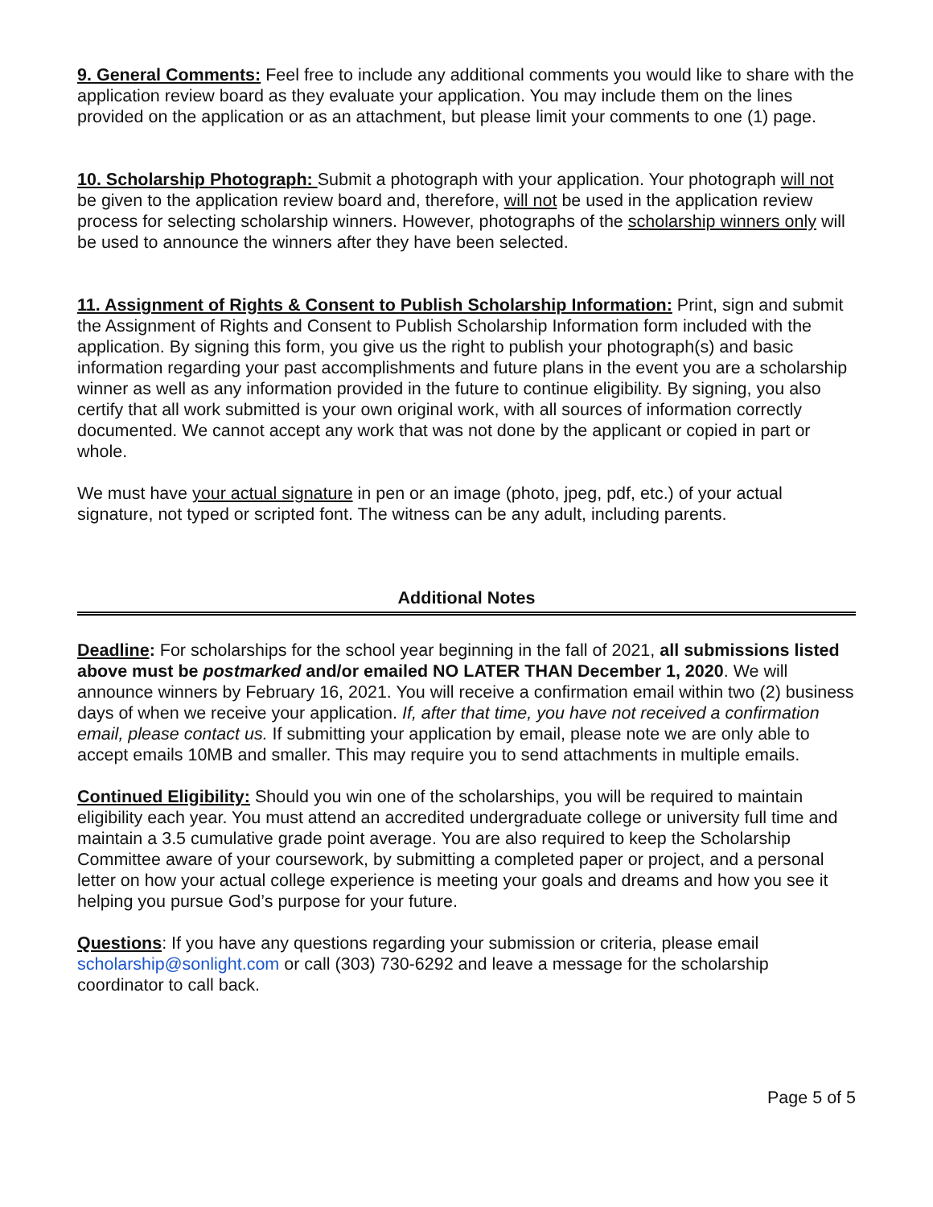9. General Comments: Feel free to include any additional comments you would like to share with the application review board as they evaluate your application. You may include them on the lines provided on the application or as an attachment, but please limit your comments to one (1) page.
10. Scholarship Photograph: Submit a photograph with your application. Your photograph will not be given to the application review board and, therefore, will not be used in the application review process for selecting scholarship winners. However, photographs of the scholarship winners only will be used to announce the winners after they have been selected.
11. Assignment of Rights & Consent to Publish Scholarship Information: Print, sign and submit the Assignment of Rights and Consent to Publish Scholarship Information form included with the application. By signing this form, you give us the right to publish your photograph(s) and basic information regarding your past accomplishments and future plans in the event you are a scholarship winner as well as any information provided in the future to continue eligibility. By signing, you also certify that all work submitted is your own original work, with all sources of information correctly documented. We cannot accept any work that was not done by the applicant or copied in part or whole.
We must have your actual signature in pen or an image (photo, jpeg, pdf, etc.) of your actual signature, not typed or scripted font. The witness can be any adult, including parents.
Additional Notes
Deadline: For scholarships for the school year beginning in the fall of 2021, all submissions listed above must be postmarked and/or emailed NO LATER THAN December 1, 2020. We will announce winners by February 16, 2021. You will receive a confirmation email within two (2) business days of when we receive your application. If, after that time, you have not received a confirmation email, please contact us. If submitting your application by email, please note we are only able to accept emails 10MB and smaller. This may require you to send attachments in multiple emails.
Continued Eligibility: Should you win one of the scholarships, you will be required to maintain eligibility each year. You must attend an accredited undergraduate college or university full time and maintain a 3.5 cumulative grade point average. You are also required to keep the Scholarship Committee aware of your coursework, by submitting a completed paper or project, and a personal letter on how your actual college experience is meeting your goals and dreams and how you see it helping you pursue God’s purpose for your future.
Questions: If you have any questions regarding your submission or criteria, please email scholarship@sonlight.com or call (303) 730-6292 and leave a message for the scholarship coordinator to call back.
Page 5 of 5